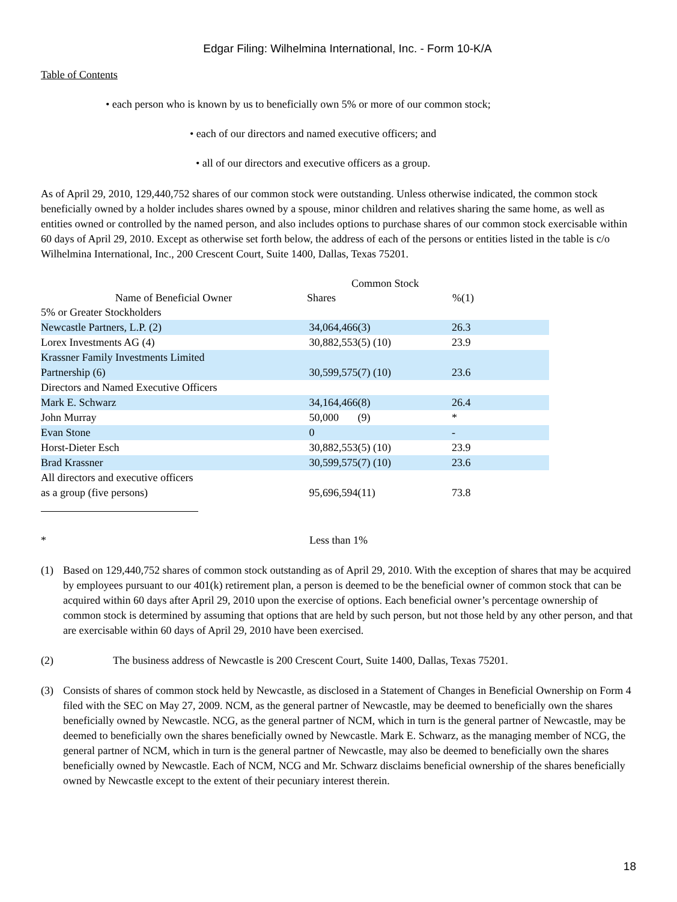Edgar Filing: Wilhelmina International, Inc. - Form 10-K/A
Table of Contents
• each person who is known by us to beneficially own 5% or more of our common stock;
• each of our directors and named executive officers; and
• all of our directors and executive officers as a group.
As of April 29, 2010, 129,440,752 shares of our common stock were outstanding. Unless otherwise indicated, the common stock beneficially owned by a holder includes shares owned by a spouse, minor children and relatives sharing the same home, as well as entities owned or controlled by the named person, and also includes options to purchase shares of our common stock exercisable within 60 days of April 29, 2010. Except as otherwise set forth below, the address of each of the persons or entities listed in the table is c/o Wilhelmina International, Inc., 200 Crescent Court, Suite 1400, Dallas, Texas 75201.
| | Common Stock | |
| Name of Beneficial Owner | Shares | %(1) |
| 5% or Greater Stockholders | | |
| Newcastle Partners, L.P. (2) | 34,064,466(3) | 26.3 |
| Lorex Investments AG (4) | 30,882,553(5) (10) | 23.9 |
| Krassner Family Investments Limited Partnership (6) | 30,599,575(7) (10) | 23.6 |
| Directors and Named Executive Officers | | |
| Mark E. Schwarz | 34,164,466(8) | 26.4 |
| John Murray | 50,000 (9) | * |
| Evan Stone | 0 | - |
| Horst-Dieter Esch | 30,882,553(5) (10) | 23.9 |
| Brad Krassner | 30,599,575(7) (10) | 23.6 |
| All directors and executive officers as a group (five persons) | 95,696,594(11) | 73.8 |
* Less than 1%
(1) Based on 129,440,752 shares of common stock outstanding as of April 29, 2010. With the exception of shares that may be acquired by employees pursuant to our 401(k) retirement plan, a person is deemed to be the beneficial owner of common stock that can be acquired within 60 days after April 29, 2010 upon the exercise of options. Each beneficial owner’s percentage ownership of common stock is determined by assuming that options that are held by such person, but not those held by any other person, and that are exercisable within 60 days of April 29, 2010 have been exercised.
(2) The business address of Newcastle is 200 Crescent Court, Suite 1400, Dallas, Texas 75201.
(3) Consists of shares of common stock held by Newcastle, as disclosed in a Statement of Changes in Beneficial Ownership on Form 4 filed with the SEC on May 27, 2009. NCM, as the general partner of Newcastle, may be deemed to beneficially own the shares beneficially owned by Newcastle. NCG, as the general partner of NCM, which in turn is the general partner of Newcastle, may be deemed to beneficially own the shares beneficially owned by Newcastle. Mark E. Schwarz, as the managing member of NCG, the general partner of NCM, which in turn is the general partner of Newcastle, may also be deemed to beneficially own the shares beneficially owned by Newcastle. Each of NCM, NCG and Mr. Schwarz disclaims beneficial ownership of the shares beneficially owned by Newcastle except to the extent of their pecuniary interest therein.
18